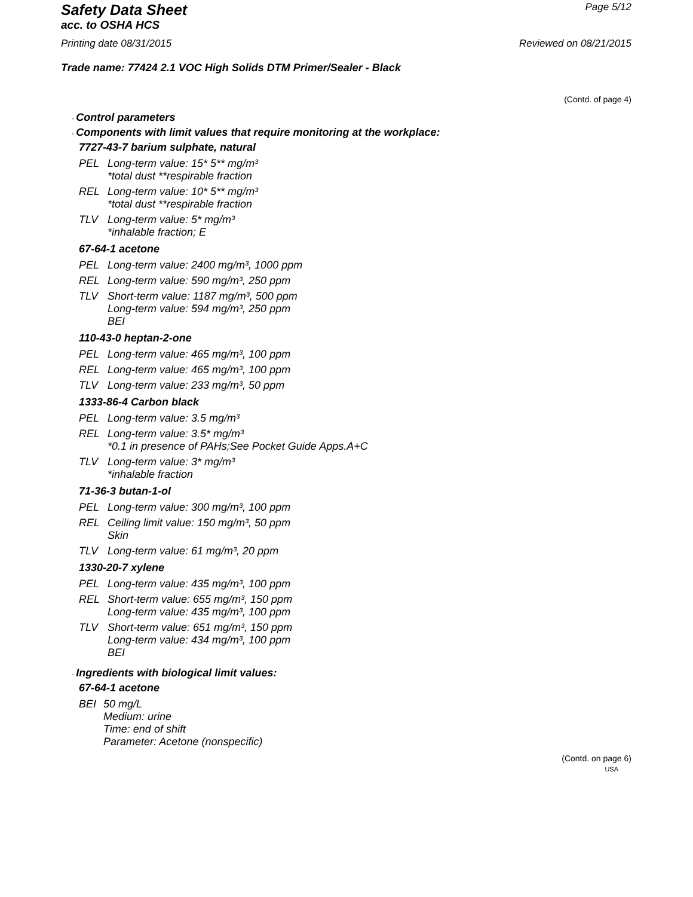Safety Data Sheet
Page 5/12
acc. to OSHA HCS
Printing date 08/31/2015 Reviewed on 08/21/2015
Trade name: 77424 2.1 VOC High Solids DTM Primer/Sealer - Black
(Contd. of page 4)
· Control parameters
· Components with limit values that require monitoring at the workplace:
7727-43-7 barium sulphate, natural
| PEL | Long-term value: 15* 5** mg/m³ *total dust **respirable fraction |
| REL | Long-term value: 10* 5** mg/m³ *total dust **respirable fraction |
| TLV | Long-term value: 5* mg/m³ *inhalable fraction; E |
67-64-1 acetone
| PEL | Long-term value: 2400 mg/m³, 1000 ppm |
| REL | Long-term value: 590 mg/m³, 250 ppm |
| TLV | Short-term value: 1187 mg/m³, 500 ppm Long-term value: 594 mg/m³, 250 ppm BEI |
110-43-0 heptan-2-one
| PEL | Long-term value: 465 mg/m³, 100 ppm |
| REL | Long-term value: 465 mg/m³, 100 ppm |
| TLV | Long-term value: 233 mg/m³, 50 ppm |
1333-86-4 Carbon black
| PEL | Long-term value: 3.5 mg/m³ |
| REL | Long-term value: 3.5* mg/m³ *0.1 in presence of PAHs;See Pocket Guide Apps.A+C |
| TLV | Long-term value: 3* mg/m³ *inhalable fraction |
71-36-3 butan-1-ol
| PEL | Long-term value: 300 mg/m³, 100 ppm |
| REL | Ceiling limit value: 150 mg/m³, 50 ppm Skin |
| TLV | Long-term value: 61 mg/m³, 20 ppm |
1330-20-7 xylene
| PEL | Long-term value: 435 mg/m³, 100 ppm |
| REL | Short-term value: 655 mg/m³, 150 ppm Long-term value: 435 mg/m³, 100 ppm |
| TLV | Short-term value: 651 mg/m³, 150 ppm Long-term value: 434 mg/m³, 100 ppm BEI |
· Ingredients with biological limit values:
67-64-1 acetone
| BEI | 50 mg/L Medium: urine Time: end of shift Parameter: Acetone (nonspecific) |
(Contd. on page 6)
USA